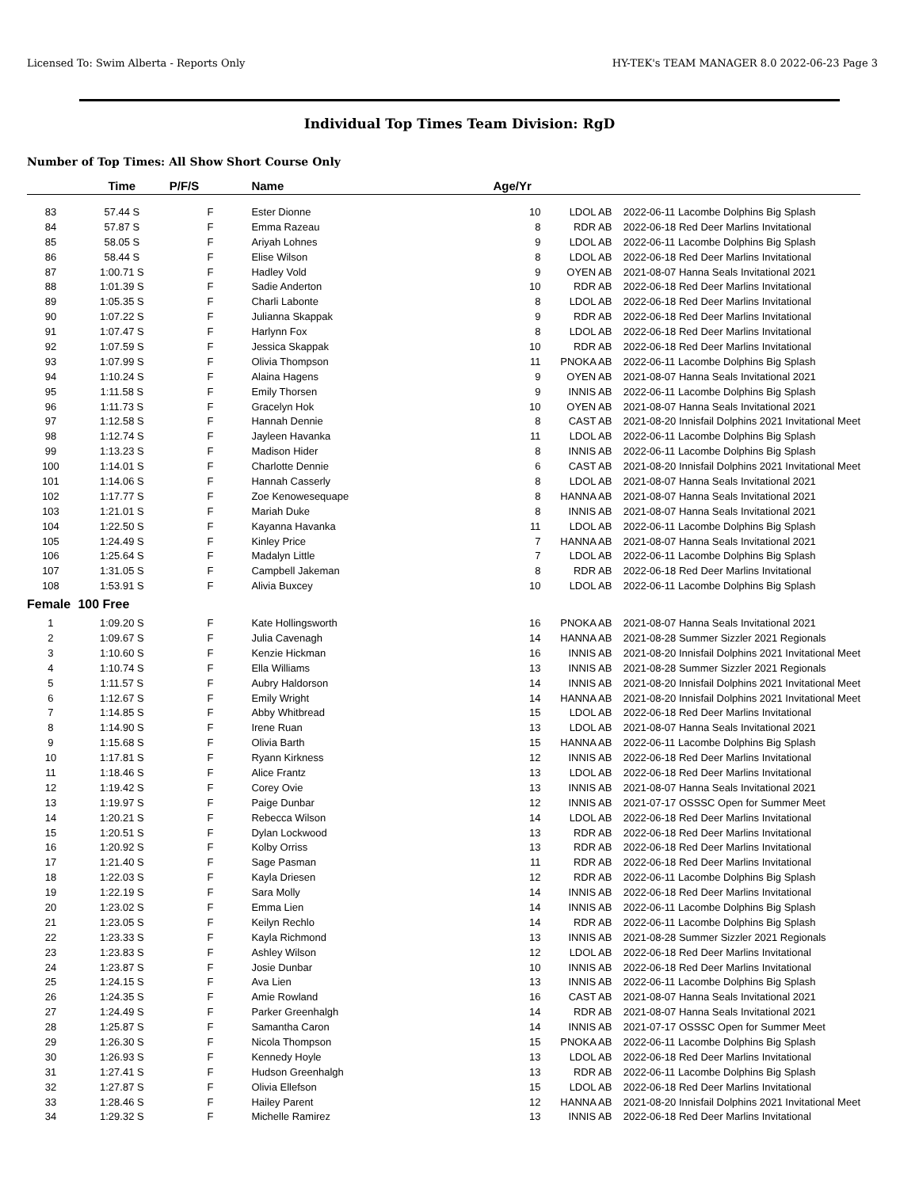Licensed To: Swim Alberta - Reports Only HY-TEK's TEAM MANAGER 8.0 2022-06-23 Page 3
Individual Top Times Team Division: RgD
Number of Top Times: All Show Short Course Only
| | Time | P/F/S | Name | Age/Yr | | |
| --- | --- | --- | --- | --- | --- | --- |
| 83 | 57.44 S | F | Ester Dionne | 10 | LDOL AB | 2022-06-11 Lacombe Dolphins Big Splash |
| 84 | 57.87 S | F | Emma Razeau | 8 | RDR AB | 2022-06-18 Red Deer Marlins Invitational |
| 85 | 58.05 S | F | Ariyah Lohnes | 9 | LDOL AB | 2022-06-11 Lacombe Dolphins Big Splash |
| 86 | 58.44 S | F | Elise Wilson | 8 | LDOL AB | 2022-06-18 Red Deer Marlins Invitational |
| 87 | 1:00.71 S | F | Hadley Vold | 9 | OYEN AB | 2021-08-07 Hanna Seals Invitational 2021 |
| 88 | 1:01.39 S | F | Sadie Anderton | 10 | RDR AB | 2022-06-18 Red Deer Marlins Invitational |
| 89 | 1:05.35 S | F | Charli Labonte | 8 | LDOL AB | 2022-06-18 Red Deer Marlins Invitational |
| 90 | 1:07.22 S | F | Julianna Skappak | 9 | RDR AB | 2022-06-18 Red Deer Marlins Invitational |
| 91 | 1:07.47 S | F | Harlynn Fox | 8 | LDOL AB | 2022-06-18 Red Deer Marlins Invitational |
| 92 | 1:07.59 S | F | Jessica Skappak | 10 | RDR AB | 2022-06-18 Red Deer Marlins Invitational |
| 93 | 1:07.99 S | F | Olivia Thompson | 11 | PNOKA AB | 2022-06-11 Lacombe Dolphins Big Splash |
| 94 | 1:10.24 S | F | Alaina Hagens | 9 | OYEN AB | 2021-08-07 Hanna Seals Invitational 2021 |
| 95 | 1:11.58 S | F | Emily Thorsen | 9 | INNIS AB | 2022-06-11 Lacombe Dolphins Big Splash |
| 96 | 1:11.73 S | F | Gracelyn Hok | 10 | OYEN AB | 2021-08-07 Hanna Seals Invitational 2021 |
| 97 | 1:12.58 S | F | Hannah Dennie | 8 | CAST AB | 2021-08-20 Innisfail Dolphins 2021 Invitational Meet |
| 98 | 1:12.74 S | F | Jayleen Havanka | 11 | LDOL AB | 2022-06-11 Lacombe Dolphins Big Splash |
| 99 | 1:13.23 S | F | Madison Hider | 8 | INNIS AB | 2022-06-11 Lacombe Dolphins Big Splash |
| 100 | 1:14.01 S | F | Charlotte Dennie | 6 | CAST AB | 2021-08-20 Innisfail Dolphins 2021 Invitational Meet |
| 101 | 1:14.06 S | F | Hannah Casserly | 8 | LDOL AB | 2021-08-07 Hanna Seals Invitational 2021 |
| 102 | 1:17.77 S | F | Zoe Kenowesequape | 8 | HANNA AB | 2021-08-07 Hanna Seals Invitational 2021 |
| 103 | 1:21.01 S | F | Mariah Duke | 8 | INNIS AB | 2021-08-07 Hanna Seals Invitational 2021 |
| 104 | 1:22.50 S | F | Kayanna Havanka | 11 | LDOL AB | 2022-06-11 Lacombe Dolphins Big Splash |
| 105 | 1:24.49 S | F | Kinley Price | 7 | HANNA AB | 2021-08-07 Hanna Seals Invitational 2021 |
| 106 | 1:25.64 S | F | Madalyn Little | 7 | LDOL AB | 2022-06-11 Lacombe Dolphins Big Splash |
| 107 | 1:31.05 S | F | Campbell Jakeman | 8 | RDR AB | 2022-06-18 Red Deer Marlins Invitational |
| 108 | 1:53.91 S | F | Alivia Buxcey | 10 | LDOL AB | 2022-06-11 Lacombe Dolphins Big Splash |
| Female | 100 Free | | | | | |
| 1 | 1:09.20 S | F | Kate Hollingsworth | 16 | PNOKA AB | 2021-08-07 Hanna Seals Invitational 2021 |
| 2 | 1:09.67 S | F | Julia Cavenagh | 14 | HANNA AB | 2021-08-28 Summer Sizzler 2021 Regionals |
| 3 | 1:10.60 S | F | Kenzie Hickman | 16 | INNIS AB | 2021-08-20 Innisfail Dolphins 2021 Invitational Meet |
| 4 | 1:10.74 S | F | Ella Williams | 13 | INNIS AB | 2021-08-28 Summer Sizzler 2021 Regionals |
| 5 | 1:11.57 S | F | Aubry Haldorson | 14 | INNIS AB | 2021-08-20 Innisfail Dolphins 2021 Invitational Meet |
| 6 | 1:12.67 S | F | Emily Wright | 14 | HANNA AB | 2021-08-20 Innisfail Dolphins 2021 Invitational Meet |
| 7 | 1:14.85 S | F | Abby Whitbread | 15 | LDOL AB | 2022-06-18 Red Deer Marlins Invitational |
| 8 | 1:14.90 S | F | Irene Ruan | 13 | LDOL AB | 2021-08-07 Hanna Seals Invitational 2021 |
| 9 | 1:15.68 S | F | Olivia Barth | 15 | HANNA AB | 2022-06-11 Lacombe Dolphins Big Splash |
| 10 | 1:17.81 S | F | Ryann Kirkness | 12 | INNIS AB | 2022-06-18 Red Deer Marlins Invitational |
| 11 | 1:18.46 S | F | Alice Frantz | 13 | LDOL AB | 2022-06-18 Red Deer Marlins Invitational |
| 12 | 1:19.42 S | F | Corey Ovie | 13 | INNIS AB | 2021-08-07 Hanna Seals Invitational 2021 |
| 13 | 1:19.97 S | F | Paige Dunbar | 12 | INNIS AB | 2021-07-17 OSSSC Open for Summer Meet |
| 14 | 1:20.21 S | F | Rebecca Wilson | 14 | LDOL AB | 2022-06-18 Red Deer Marlins Invitational |
| 15 | 1:20.51 S | F | Dylan Lockwood | 13 | RDR AB | 2022-06-18 Red Deer Marlins Invitational |
| 16 | 1:20.92 S | F | Kolby Orriss | 13 | RDR AB | 2022-06-18 Red Deer Marlins Invitational |
| 17 | 1:21.40 S | F | Sage Pasman | 11 | RDR AB | 2022-06-18 Red Deer Marlins Invitational |
| 18 | 1:22.03 S | F | Kayla Driesen | 12 | RDR AB | 2022-06-11 Lacombe Dolphins Big Splash |
| 19 | 1:22.19 S | F | Sara Molly | 14 | INNIS AB | 2022-06-18 Red Deer Marlins Invitational |
| 20 | 1:23.02 S | F | Emma Lien | 14 | INNIS AB | 2022-06-11 Lacombe Dolphins Big Splash |
| 21 | 1:23.05 S | F | Keilyn Rechlo | 14 | RDR AB | 2022-06-11 Lacombe Dolphins Big Splash |
| 22 | 1:23.33 S | F | Kayla Richmond | 13 | INNIS AB | 2021-08-28 Summer Sizzler 2021 Regionals |
| 23 | 1:23.83 S | F | Ashley Wilson | 12 | LDOL AB | 2022-06-18 Red Deer Marlins Invitational |
| 24 | 1:23.87 S | F | Josie Dunbar | 10 | INNIS AB | 2022-06-18 Red Deer Marlins Invitational |
| 25 | 1:24.15 S | F | Ava Lien | 13 | INNIS AB | 2022-06-11 Lacombe Dolphins Big Splash |
| 26 | 1:24.35 S | F | Amie Rowland | 16 | CAST AB | 2021-08-07 Hanna Seals Invitational 2021 |
| 27 | 1:24.49 S | F | Parker Greenhalgh | 14 | RDR AB | 2021-08-07 Hanna Seals Invitational 2021 |
| 28 | 1:25.87 S | F | Samantha Caron | 14 | INNIS AB | 2021-07-17 OSSSC Open for Summer Meet |
| 29 | 1:26.30 S | F | Nicola Thompson | 15 | PNOKA AB | 2022-06-11 Lacombe Dolphins Big Splash |
| 30 | 1:26.93 S | F | Kennedy Hoyle | 13 | LDOL AB | 2022-06-18 Red Deer Marlins Invitational |
| 31 | 1:27.41 S | F | Hudson Greenhalgh | 13 | RDR AB | 2022-06-11 Lacombe Dolphins Big Splash |
| 32 | 1:27.87 S | F | Olivia Ellefson | 15 | LDOL AB | 2022-06-18 Red Deer Marlins Invitational |
| 33 | 1:28.46 S | F | Hailey Parent | 12 | HANNA AB | 2021-08-20 Innisfail Dolphins 2021 Invitational Meet |
| 34 | 1:29.32 S | F | Michelle Ramirez | 13 | INNIS AB | 2022-06-18 Red Deer Marlins Invitational |